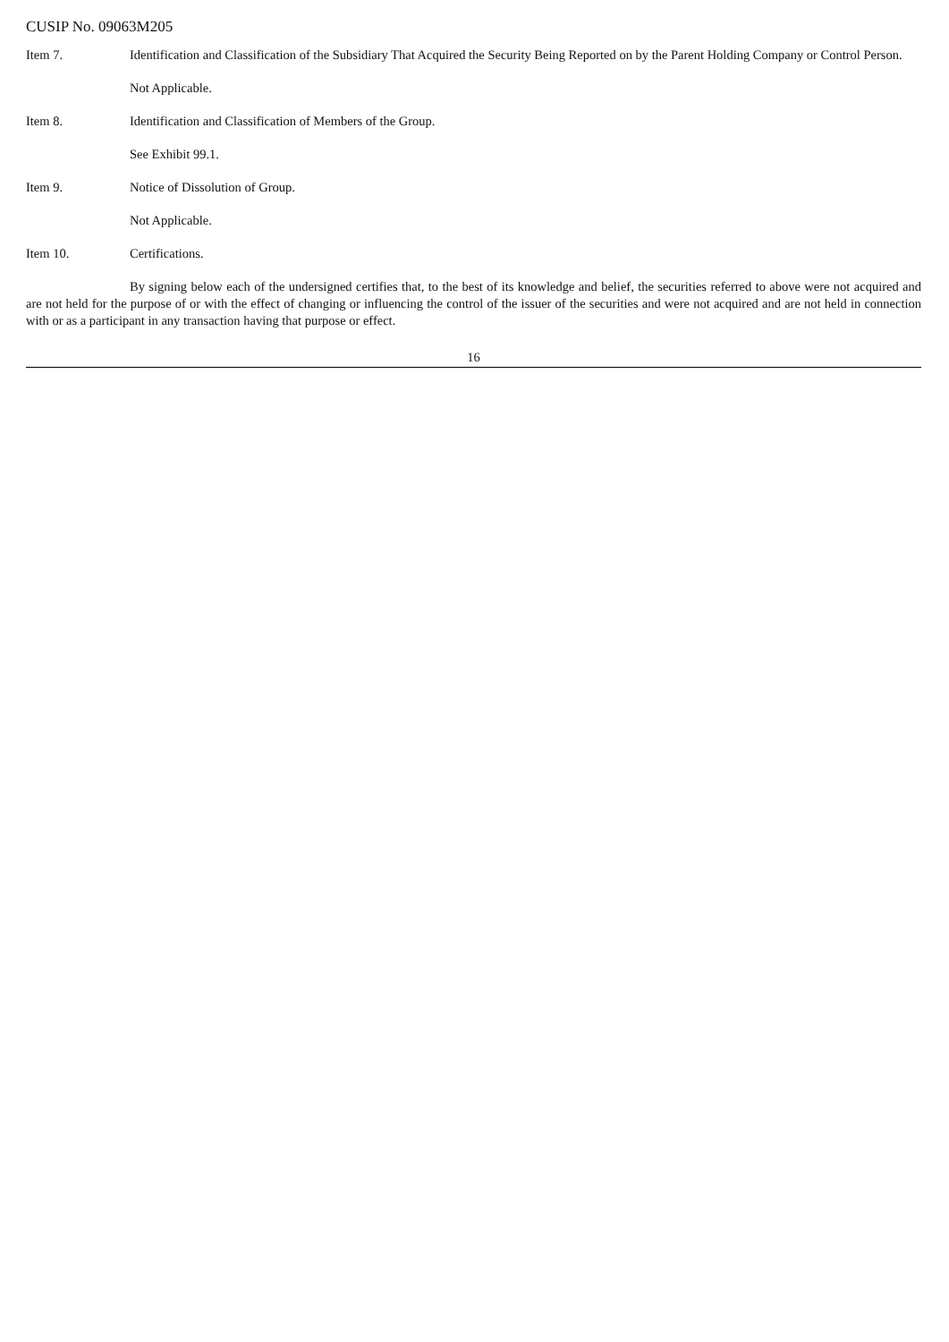CUSIP No. 09063M205
Item 7. Identification and Classification of the Subsidiary That Acquired the Security Being Reported on by the Parent Holding Company or Control Person.
Not Applicable.
Item 8. Identification and Classification of Members of the Group.
See Exhibit 99.1.
Item 9. Notice of Dissolution of Group.
Not Applicable.
Item 10. Certifications.
By signing below each of the undersigned certifies that, to the best of its knowledge and belief, the securities referred to above were not acquired and are not held for the purpose of or with the effect of changing or influencing the control of the issuer of the securities and were not acquired and are not held in connection with or as a participant in any transaction having that purpose or effect.
16